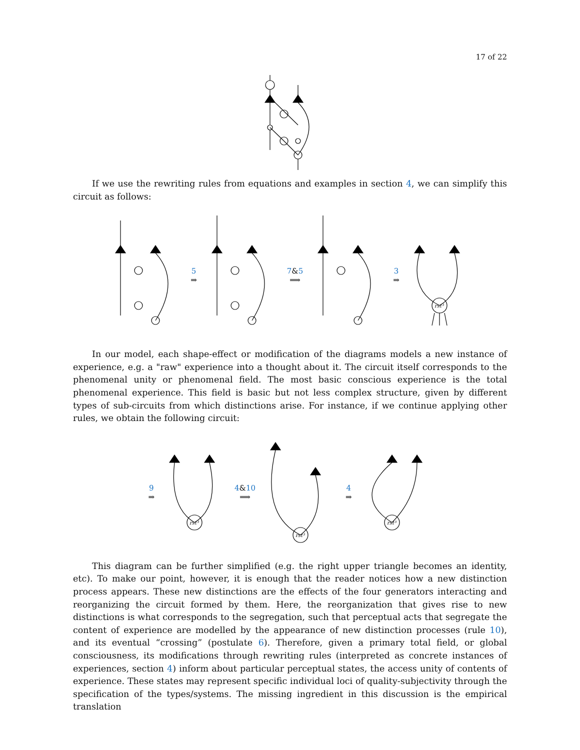17 of 22
If we use the rewriting rules from equations and examples in section 4, we can simplify this circuit as follows:
5
⇒ 7&5
⟹ 3
⇒
rst³
In our model, each shape-effect or modification of the diagrams models a new instance of experience, e.g. a "raw" experience into a thought about it. The circuit itself corresponds to the phenomenal unity or phenomenal field. The most basic conscious experience is the total phenomenal experience. This field is basic but not less complex structure, given by different types of sub-circuits from which distinctions arise. For instance, if we continue applying other rules, we obtain the following circuit:
9
⇒
rst³
4&10
⟹
rst³
4
⇒
rst³
This diagram can be further simplified (e.g. the right upper triangle becomes an identity, etc). To make our point, however, it is enough that the reader notices how a new distinction process appears. These new distinctions are the effects of the four generators interacting and reorganizing the circuit formed by them. Here, the reorganization that gives rise to new distinctions is what corresponds to the segregation, such that perceptual acts that segregate the content of experience are modelled by the appearance of new distinction processes (rule 10), and its eventual “crossing” (postulate 6). Therefore, given a primary total field, or global consciousness, its modifications through rewriting rules (interpreted as concrete instances of experiences, section 4) inform about particular perceptual states, the access unity of contents of experience. These states may represent specific individual loci of quality-subjectivity through the specification of the types/systems. The missing ingredient in this discussion is the empirical translation